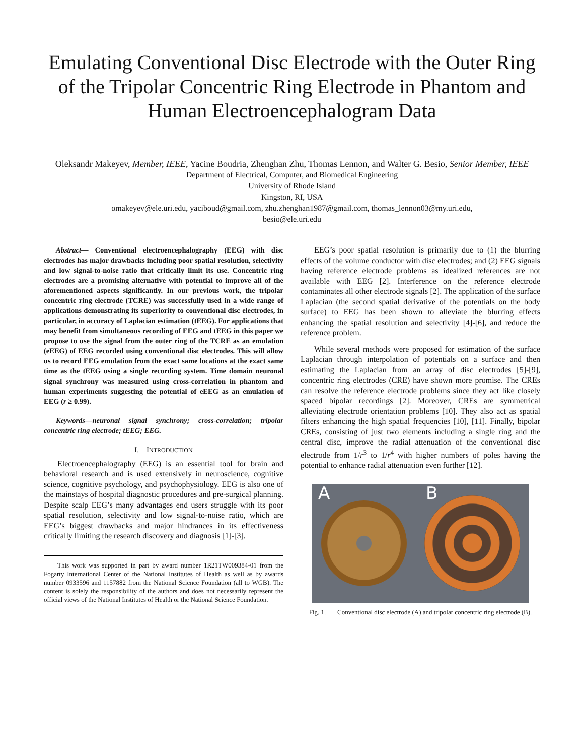Emulating Conventional Disc Electrode with the Outer Ring of the Tripolar Concentric Ring Electrode in Phantom and Human Electroencephalogram Data
Oleksandr Makeyev, Member, IEEE, Yacine Boudria, Zhenghan Zhu, Thomas Lennon, and Walter G. Besio, Senior Member, IEEE
Department of Electrical, Computer, and Biomedical Engineering
University of Rhode Island
Kingston, RI, USA
omakeyev@ele.uri.edu, yaciboud@gmail.com, zhu.zhenghan1987@gmail.com, thomas_lennon03@my.uri.edu,
besio@ele.uri.edu
Abstract— Conventional electroencephalography (EEG) with disc electrodes has major drawbacks including poor spatial resolution, selectivity and low signal-to-noise ratio that critically limit its use. Concentric ring electrodes are a promising alternative with potential to improve all of the aforementioned aspects significantly. In our previous work, the tripolar concentric ring electrode (TCRE) was successfully used in a wide range of applications demonstrating its superiority to conventional disc electrodes, in particular, in accuracy of Laplacian estimation (tEEG). For applications that may benefit from simultaneous recording of EEG and tEEG in this paper we propose to use the signal from the outer ring of the TCRE as an emulation (eEEG) of EEG recorded using conventional disc electrodes. This will allow us to record EEG emulation from the exact same locations at the exact same time as the tEEG using a single recording system. Time domain neuronal signal synchrony was measured using cross-correlation in phantom and human experiments suggesting the potential of eEEG as an emulation of EEG (r ≥ 0.99).
Keywords—neuronal signal synchrony; cross-correlation; tripolar concentric ring electrode; tEEG; EEG.
I. INTRODUCTION
Electroencephalography (EEG) is an essential tool for brain and behavioral research and is used extensively in neuroscience, cognitive science, cognitive psychology, and psychophysiology. EEG is also one of the mainstays of hospital diagnostic procedures and pre-surgical planning. Despite scalp EEG’s many advantages end users struggle with its poor spatial resolution, selectivity and low signal-to-noise ratio, which are EEG’s biggest drawbacks and major hindrances in its effectiveness critically limiting the research discovery and diagnosis [1]-[3].
This work was supported in part by award number 1R21TW009384-01 from the Fogarty International Center of the National Institutes of Health as well as by awards number 0933596 and 1157882 from the National Science Foundation (all to WGB). The content is solely the responsibility of the authors and does not necessarily represent the official views of the National Institutes of Health or the National Science Foundation.
EEG’s poor spatial resolution is primarily due to (1) the blurring effects of the volume conductor with disc electrodes; and (2) EEG signals having reference electrode problems as idealized references are not available with EEG [2]. Interference on the reference electrode contaminates all other electrode signals [2]. The application of the surface Laplacian (the second spatial derivative of the potentials on the body surface) to EEG has been shown to alleviate the blurring effects enhancing the spatial resolution and selectivity [4]-[6], and reduce the reference problem.
While several methods were proposed for estimation of the surface Laplacian through interpolation of potentials on a surface and then estimating the Laplacian from an array of disc electrodes [5]-[9], concentric ring electrodes (CRE) have shown more promise. The CREs can resolve the reference electrode problems since they act like closely spaced bipolar recordings [2]. Moreover, CREs are symmetrical alleviating electrode orientation problems [10]. They also act as spatial filters enhancing the high spatial frequencies [10], [11]. Finally, bipolar CREs, consisting of just two elements including a single ring and the central disc, improve the radial attenuation of the conventional disc electrode from 1/r<sup>3</sup> to 1/r<sup>4</sup> with higher numbers of poles having the potential to enhance radial attenuation even further [12].
A B
Fig. 1. Conventional disc electrode (A) and tripolar concentric ring electrode (B).